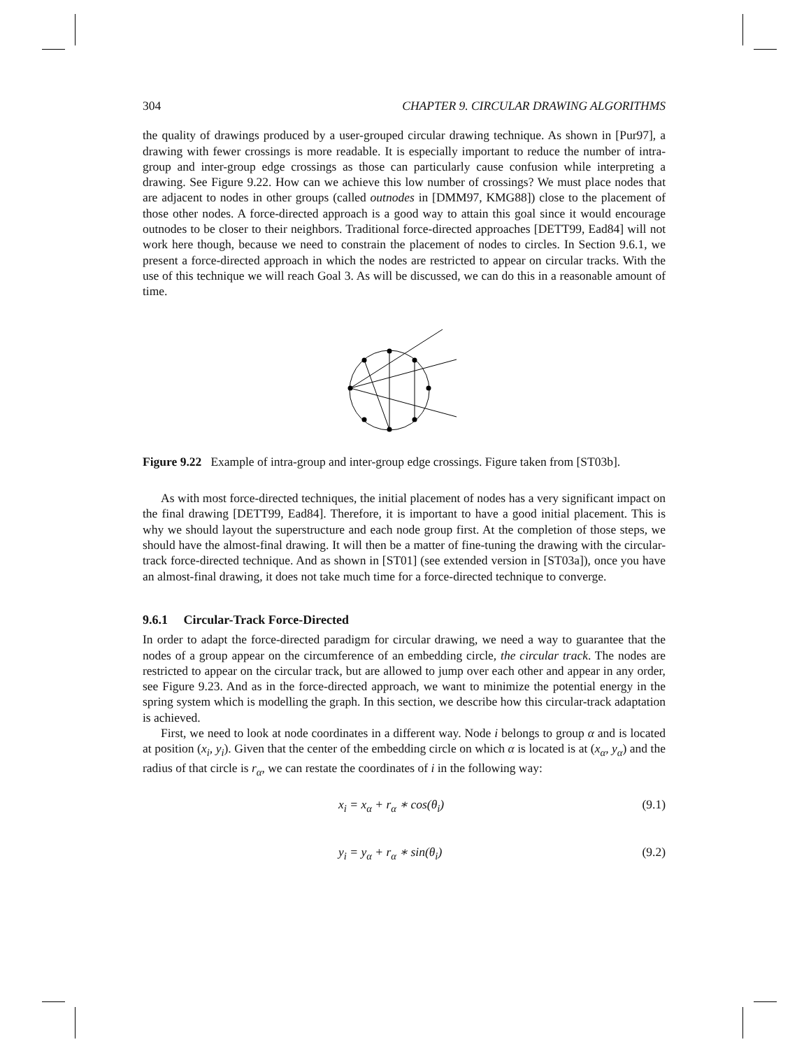304 CHAPTER 9. CIRCULAR DRAWING ALGORITHMS
the quality of drawings produced by a user-grouped circular drawing technique. As shown in [Pur97], a drawing with fewer crossings is more readable. It is especially important to reduce the number of intra-group and inter-group edge crossings as those can particularly cause confusion while interpreting a drawing. See Figure 9.22. How can we achieve this low number of crossings? We must place nodes that are adjacent to nodes in other groups (called outnodes in [DMM97, KMG88]) close to the placement of those other nodes. A force-directed approach is a good way to attain this goal since it would encourage outnodes to be closer to their neighbors. Traditional force-directed approaches [DETT99, Ead84] will not work here though, because we need to constrain the placement of nodes to circles. In Section 9.6.1, we present a force-directed approach in which the nodes are restricted to appear on circular tracks. With the use of this technique we will reach Goal 3. As will be discussed, we can do this in a reasonable amount of time.
Figure 9.22 Example of intra-group and inter-group edge crossings. Figure taken from [ST03b].
As with most force-directed techniques, the initial placement of nodes has a very significant impact on the final drawing [DETT99, Ead84]. Therefore, it is important to have a good initial placement. This is why we should layout the superstructure and each node group first. At the completion of those steps, we should have the almost-final drawing. It will then be a matter of fine-tuning the drawing with the circular-track force-directed technique. And as shown in [ST01] (see extended version in [ST03a]), once you have an almost-final drawing, it does not take much time for a force-directed technique to converge.
9.6.1 Circular-Track Force-Directed
In order to adapt the force-directed paradigm for circular drawing, we need a way to guarantee that the nodes of a group appear on the circumference of an embedding circle, the circular track. The nodes are restricted to appear on the circular track, but are allowed to jump over each other and appear in any order, see Figure 9.23. And as in the force-directed approach, we want to minimize the potential energy in the spring system which is modelling the graph. In this section, we describe how this circular-track adaptation is achieved.
First, we need to look at node coordinates in a different way. Node i belongs to group α and is located at position (x<sub>i</sub>, y<sub>i</sub>). Given that the center of the embedding circle on which α is located is at (x<sub>α</sub>, y<sub>α</sub>) and the radius of that circle is r<sub>α</sub>, we can restate the coordinates of i in the following way:
x<sub>i</sub> = x<sub>α</sub> + r<sub>α</sub> ∗ cos(θ<sub>i</sub>) (9.1)
y<sub>i</sub> = y<sub>α</sub> + r<sub>α</sub> ∗ sin(θ<sub>i</sub>) (9.2)